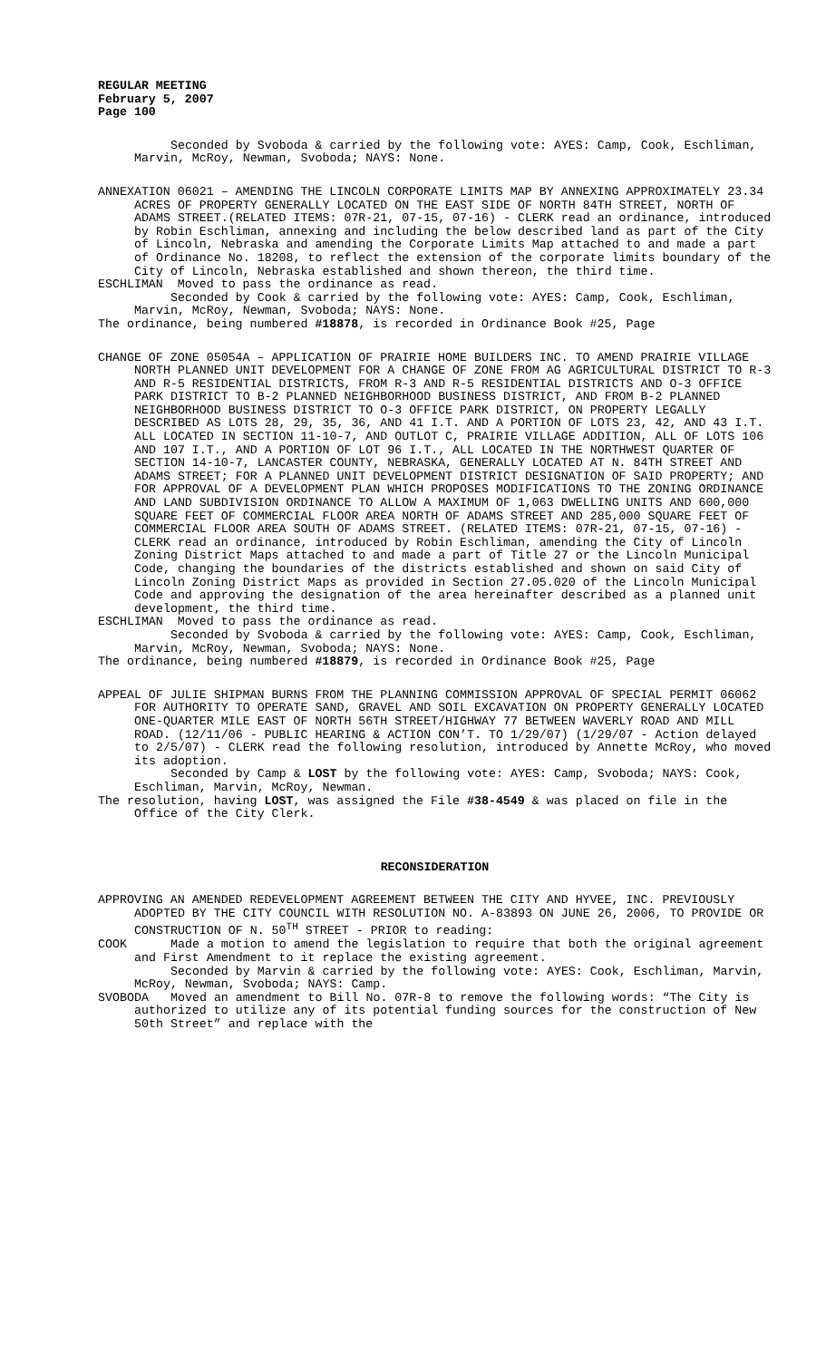REGULAR MEETING
February 5, 2007
Page 100
Seconded by Svoboda & carried by the following vote: AYES: Camp, Cook, Eschliman, Marvin, McRoy, Newman, Svoboda; NAYS: None.
ANNEXATION 06021 – AMENDING THE LINCOLN CORPORATE LIMITS MAP BY ANNEXING APPROXIMATELY 23.34 ACRES OF PROPERTY GENERALLY LOCATED ON THE EAST SIDE OF NORTH 84TH STREET, NORTH OF ADAMS STREET.(RELATED ITEMS: 07R-21, 07-15, 07-16) - CLERK read an ordinance, introduced by Robin Eschliman, annexing and including the below described land as part of the City of Lincoln, Nebraska and amending the Corporate Limits Map attached to and made a part of Ordinance No. 18208, to reflect the extension of the corporate limits boundary of the City of Lincoln, Nebraska established and shown thereon, the third time.
ESCHLIMAN Moved to pass the ordinance as read.
Seconded by Cook & carried by the following vote: AYES: Camp, Cook, Eschliman, Marvin, McRoy, Newman, Svoboda; NAYS: None.
The ordinance, being numbered #18878, is recorded in Ordinance Book #25, Page
CHANGE OF ZONE 05054A – APPLICATION OF PRAIRIE HOME BUILDERS INC. TO AMEND PRAIRIE VILLAGE NORTH PLANNED UNIT DEVELOPMENT FOR A CHANGE OF ZONE FROM AG AGRICULTURAL DISTRICT TO R-3 AND R-5 RESIDENTIAL DISTRICTS, FROM R-3 AND R-5 RESIDENTIAL DISTRICTS AND O-3 OFFICE PARK DISTRICT TO B-2 PLANNED NEIGHBORHOOD BUSINESS DISTRICT, AND FROM B-2 PLANNED NEIGHBORHOOD BUSINESS DISTRICT TO O-3 OFFICE PARK DISTRICT, ON PROPERTY LEGALLY DESCRIBED AS LOTS 28, 29, 35, 36, AND 41 I.T. AND A PORTION OF LOTS 23, 42, AND 43 I.T. ALL LOCATED IN SECTION 11-10-7, AND OUTLOT C, PRAIRIE VILLAGE ADDITION, ALL OF LOTS 106 AND 107 I.T., AND A PORTION OF LOT 96 I.T., ALL LOCATED IN THE NORTHWEST QUARTER OF SECTION 14-10-7, LANCASTER COUNTY, NEBRASKA, GENERALLY LOCATED AT N. 84TH STREET AND ADAMS STREET; FOR A PLANNED UNIT DEVELOPMENT DISTRICT DESIGNATION OF SAID PROPERTY; AND FOR APPROVAL OF A DEVELOPMENT PLAN WHICH PROPOSES MODIFICATIONS TO THE ZONING ORDINANCE AND LAND SUBDIVISION ORDINANCE TO ALLOW A MAXIMUM OF 1,063 DWELLING UNITS AND 600,000 SQUARE FEET OF COMMERCIAL FLOOR AREA NORTH OF ADAMS STREET AND 285,000 SQUARE FEET OF COMMERCIAL FLOOR AREA SOUTH OF ADAMS STREET. (RELATED ITEMS: 07R-21, 07-15, 07-16) - CLERK read an ordinance, introduced by Robin Eschliman, amending the City of Lincoln Zoning District Maps attached to and made a part of Title 27 or the Lincoln Municipal Code, changing the boundaries of the districts established and shown on said City of Lincoln Zoning District Maps as provided in Section 27.05.020 of the Lincoln Municipal Code and approving the designation of the area hereinafter described as a planned unit development, the third time.
ESCHLIMAN Moved to pass the ordinance as read.
Seconded by Svoboda & carried by the following vote: AYES: Camp, Cook, Eschliman, Marvin, McRoy, Newman, Svoboda; NAYS: None.
The ordinance, being numbered #18879, is recorded in Ordinance Book #25, Page
APPEAL OF JULIE SHIPMAN BURNS FROM THE PLANNING COMMISSION APPROVAL OF SPECIAL PERMIT 06062 FOR AUTHORITY TO OPERATE SAND, GRAVEL AND SOIL EXCAVATION ON PROPERTY GENERALLY LOCATED ONE-QUARTER MILE EAST OF NORTH 56TH STREET/HIGHWAY 77 BETWEEN WAVERLY ROAD AND MILL ROAD. (12/11/06 - PUBLIC HEARING & ACTION CON’T. TO 1/29/07) (1/29/07 - Action delayed to 2/5/07) - CLERK read the following resolution, introduced by Annette McRoy, who moved its adoption.
Seconded by Camp & LOST by the following vote: AYES: Camp, Svoboda; NAYS: Cook, Eschliman, Marvin, McRoy, Newman.
The resolution, having LOST, was assigned the File #38-4549 & was placed on file in the Office of the City Clerk.
RECONSIDERATION
APPROVING AN AMENDED REDEVELOPMENT AGREEMENT BETWEEN THE CITY AND HYVEE, INC. PREVIOUSLY ADOPTED BY THE CITY COUNCIL WITH RESOLUTION NO. A-83893 ON JUNE 26, 2006, TO PROVIDE OR CONSTRUCTION OF N. 50<sup>TH</sup> STREET - PRIOR to reading:
COOK Made a motion to amend the legislation to require that both the original agreement and First Amendment to it replace the existing agreement.
Seconded by Marvin & carried by the following vote: AYES: Cook, Eschliman, Marvin, McRoy, Newman, Svoboda; NAYS: Camp.
SVOBODA Moved an amendment to Bill No. 07R-8 to remove the following words: “The City is authorized to utilize any of its potential funding sources for the construction of New 50th Street” and replace with the